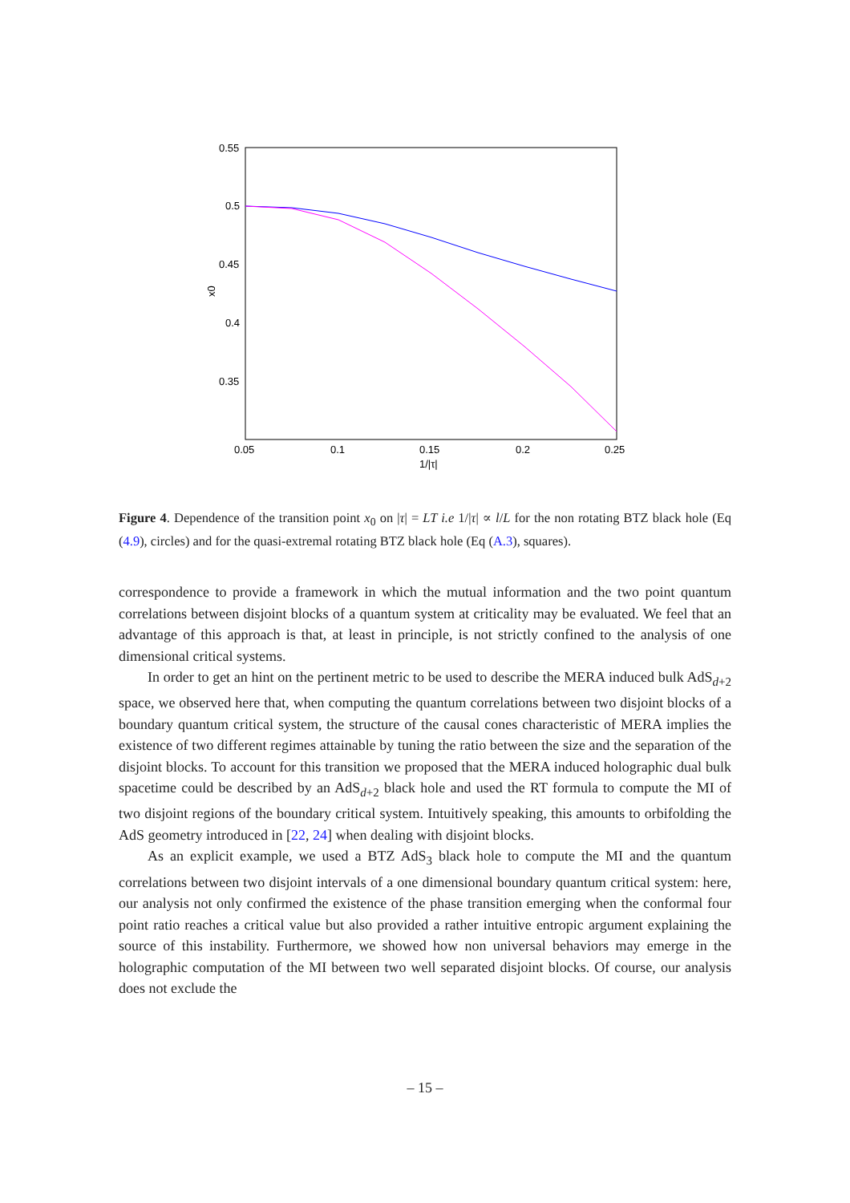0.55
0.5
0.45
0.4
0.35
0.05
0.1
0.15
0.2
0.25
1/|τ|
x0
Figure 4. Dependence of the transition point x<sub>0</sub> on |τ| = LT i.e 1/|τ| ∝ l/L for the non rotating BTZ black hole (Eq (4.9), circles) and for the quasi-extremal rotating BTZ black hole (Eq (A.3), squares).
correspondence to provide a framework in which the mutual information and the two point quantum correlations between disjoint blocks of a quantum system at criticality may be evaluated. We feel that an advantage of this approach is that, at least in principle, is not strictly confined to the analysis of one dimensional critical systems.
In order to get an hint on the pertinent metric to be used to describe the MERA induced bulk AdS<sub>d+2</sub> space, we observed here that, when computing the quantum correlations between two disjoint blocks of a boundary quantum critical system, the structure of the causal cones characteristic of MERA implies the existence of two different regimes attainable by tuning the ratio between the size and the separation of the disjoint blocks. To account for this transition we proposed that the MERA induced holographic dual bulk spacetime could be described by an AdS<sub>d+2</sub> black hole and used the RT formula to compute the MI of two disjoint regions of the boundary critical system. Intuitively speaking, this amounts to orbifolding the AdS geometry introduced in [22, 24] when dealing with disjoint blocks.
As an explicit example, we used a BTZ AdS<sub>3</sub> black hole to compute the MI and the quantum correlations between two disjoint intervals of a one dimensional boundary quantum critical system: here, our analysis not only confirmed the existence of the phase transition emerging when the conformal four point ratio reaches a critical value but also provided a rather intuitive entropic argument explaining the source of this instability. Furthermore, we showed how non universal behaviors may emerge in the holographic computation of the MI between two well separated disjoint blocks. Of course, our analysis does not exclude the
– 15 –